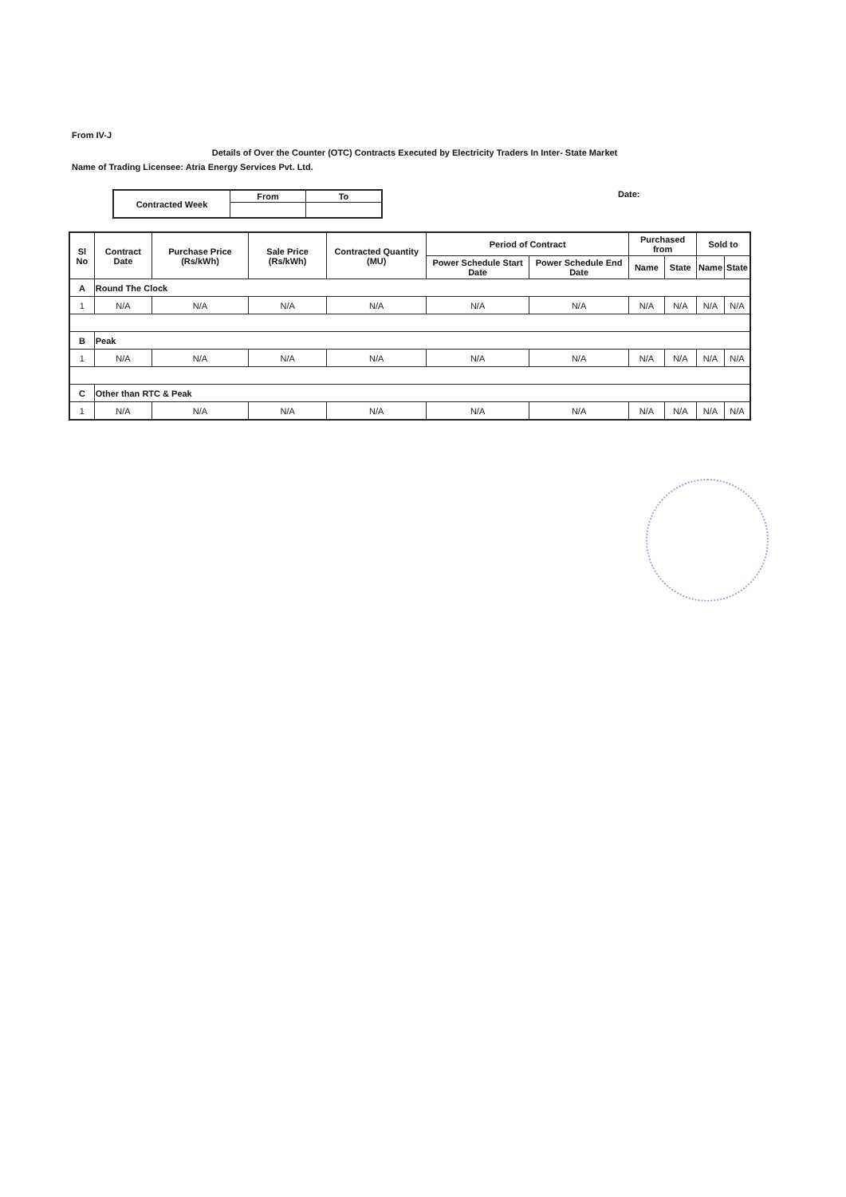From IV-J
Details of Over the Counter (OTC) Contracts Executed by Electricity Traders In Inter- State Market
Name of Trading Licensee: Atria Energy Services Pvt. Ltd.
| Contracted Week | From | To |
| --- | --- | --- |
Date:
| Sl No | Contract Date | Purchase Price (Rs/kWh) | Sale Price (Rs/kWh) | Contracted Quantity (MU) | Period of Contract | | Purchased from | | Sold to | |
| --- | --- | --- | --- | --- | --- | --- | --- | --- | --- | --- |
| | | | | | Power Schedule Start Date | Power Schedule End Date | Name | State | Name | State |
| A | Round The Clock | | | | | | | | | |
| 1 | N/A | N/A | N/A | N/A | N/A | N/A | N/A | N/A | N/A | N/A |
| B | Peak | | | | | | | | | |
| 1 | N/A | N/A | N/A | N/A | N/A | N/A | N/A | N/A | N/A | N/A |
| C | Other than RTC & Peak | | | | | | | | | |
| 1 | N/A | N/A | N/A | N/A | N/A | N/A | N/A | N/A | N/A | N/A |